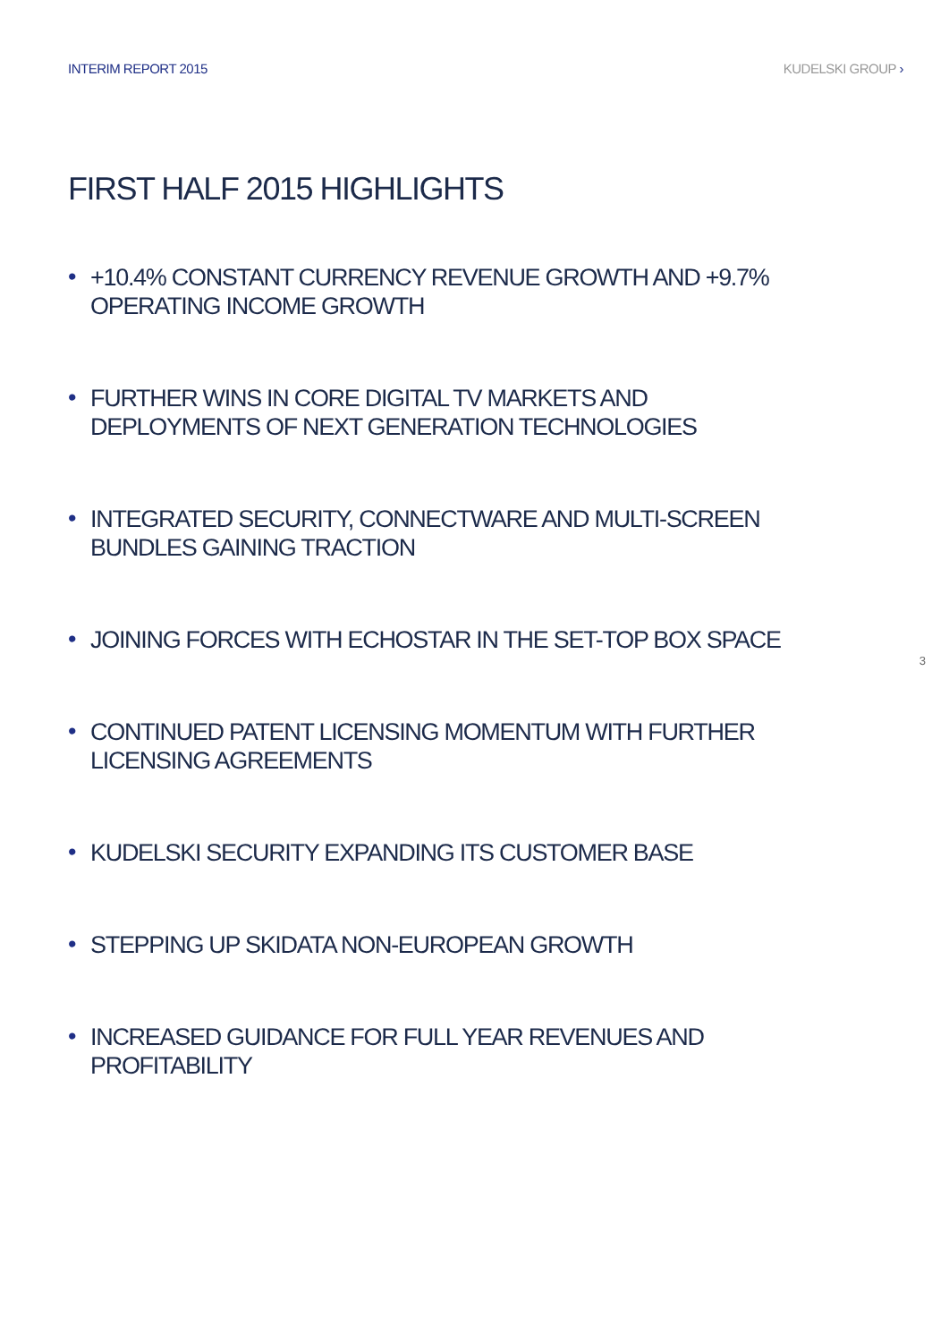INTERIM REPORT 2015 KUDELSKI GROUP ›
FIRST HALF 2015 HIGHLIGHTS
• +10.4% CONSTANT CURRENCY REVENUE GROWTH AND +9.7% OPERATING INCOME GROWTH
• FURTHER WINS IN CORE DIGITAL TV MARKETS AND DEPLOYMENTS OF NEXT GENERATION TECHNOLOGIES
• INTEGRATED SECURITY, CONNECTWARE AND MULTI-SCREEN BUNDLES GAINING TRACTION
• JOINING FORCES WITH ECHOSTAR IN THE SET-TOP BOX SPACE
• CONTINUED PATENT LICENSING MOMENTUM WITH FURTHER LICENSING AGREEMENTS
• KUDELSKI SECURITY EXPANDING ITS CUSTOMER BASE
• STEPPING UP SKIDATA NON-EUROPEAN GROWTH
• INCREASED GUIDANCE FOR FULL YEAR REVENUES AND PROFITABILITY
3